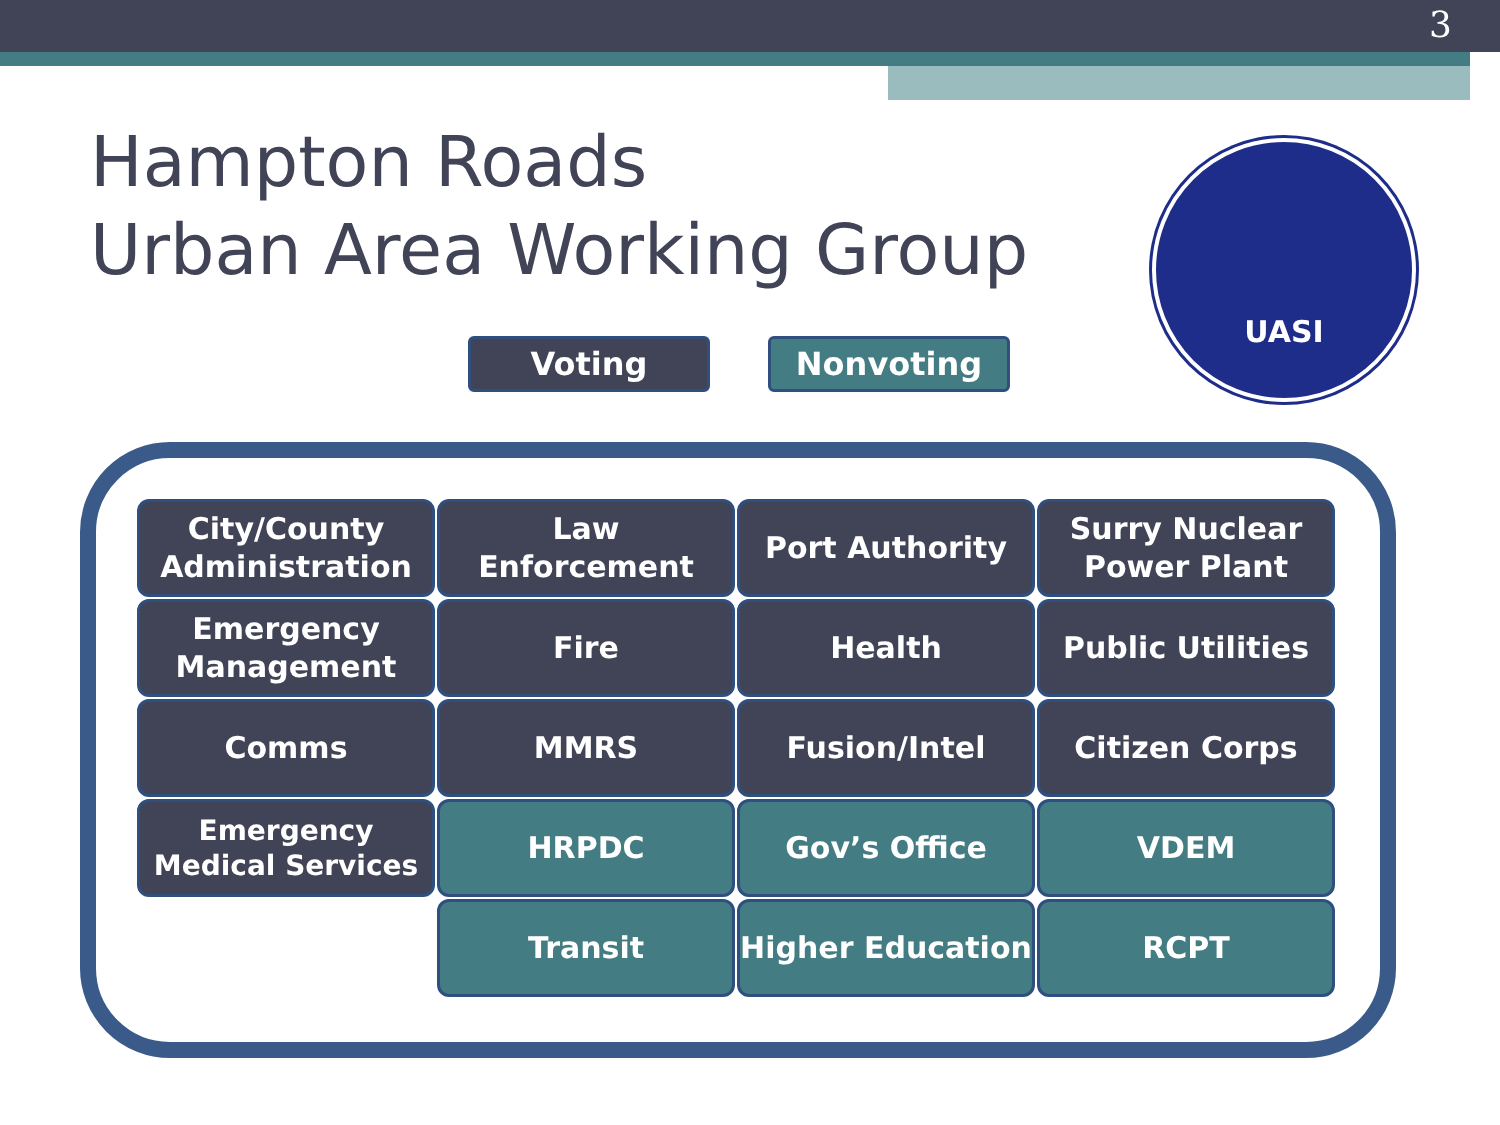3
Hampton Roads
Urban Area Working Group
Voting Nonvoting
UASI
City/County Administration
Law Enforcement
Port Authority
Surry Nuclear Power Plant
Emergency Management
Fire
Health
Public Utilities
Comms
MMRS
Fusion/Intel
Citizen Corps
Emergency Medical Services
HRPDC
Gov’s Office
VDEM
Transit
Higher Education
RCPT